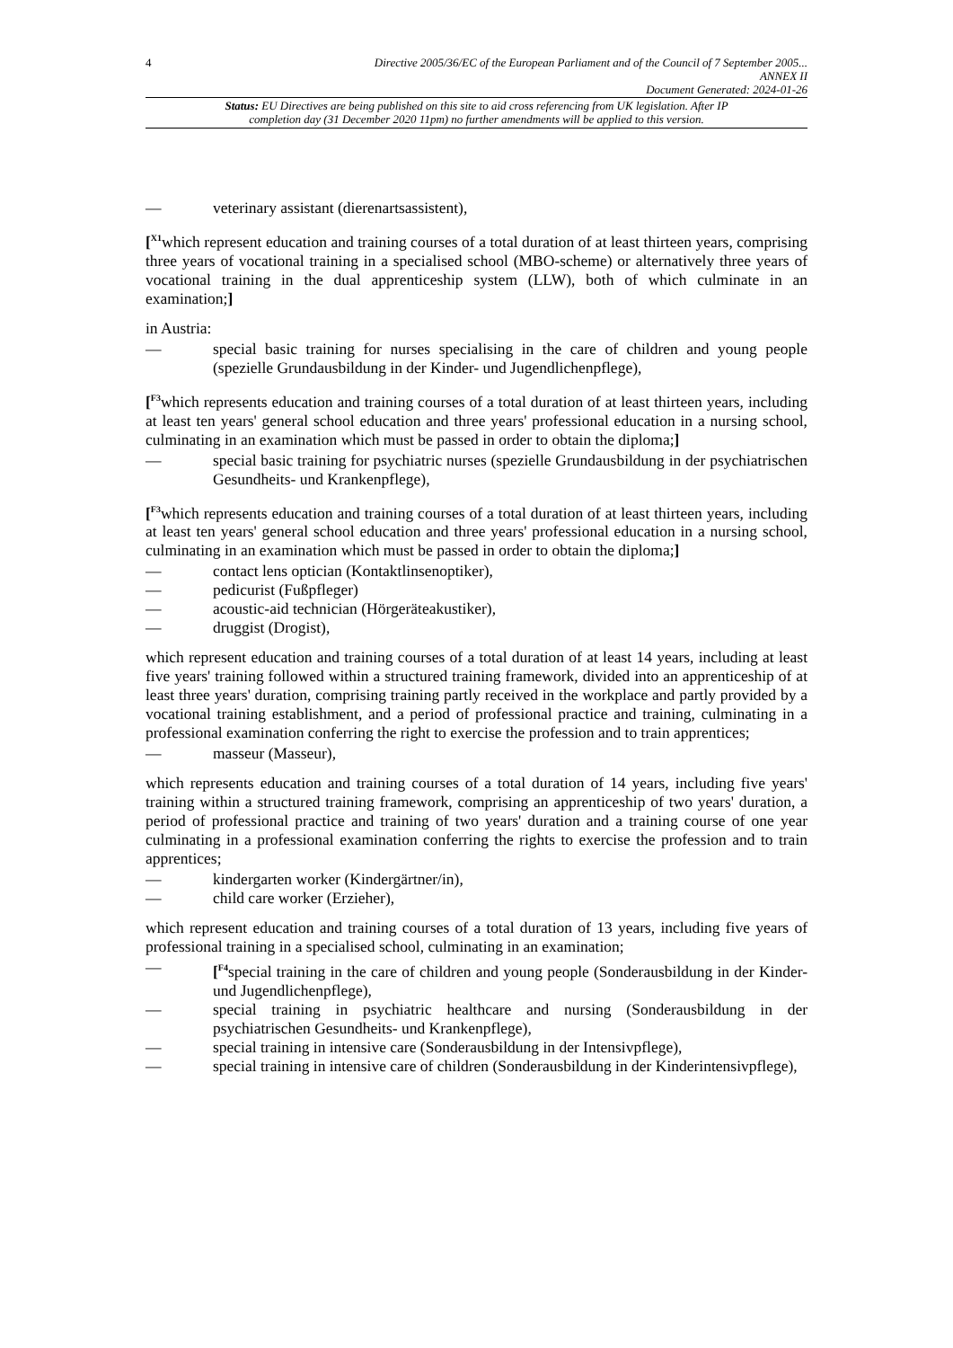4 Directive 2005/36/EC of the European Parliament and of the Council of 7 September 2005...
ANNEX II
Document Generated: 2024-01-26
Status: EU Directives are being published on this site to aid cross referencing from UK legislation. After IP completion day (31 December 2020 11pm) no further amendments will be applied to this version.
— veterinary assistant (dierenartsassistent),
[<sup>X1</sup>which represent education and training courses of a total duration of at least thirteen years, comprising three years of vocational training in a specialised school (MBO-scheme) or alternatively three years of vocational training in the dual apprenticeship system (LLW), both of which culminate in an examination;]
in Austria:
— special basic training for nurses specialising in the care of children and young people (spezielle Grundausbildung in der Kinder- und Jugendlichenpflege),
[<sup>F3</sup>which represents education and training courses of a total duration of at least thirteen years, including at least ten years' general school education and three years' professional education in a nursing school, culminating in an examination which must be passed in order to obtain the diploma;]
— special basic training for psychiatric nurses (spezielle Grundausbildung in der psychiatrischen Gesundheits- und Krankenpflege),
[<sup>F3</sup>which represents education and training courses of a total duration of at least thirteen years, including at least ten years' general school education and three years' professional education in a nursing school, culminating in an examination which must be passed in order to obtain the diploma;]
— contact lens optician (Kontaktlinsenoptiker),
— pedicurist (Fußpfleger)
— acoustic-aid technician (Hörgeräteakustiker),
— druggist (Drogist),
which represent education and training courses of a total duration of at least 14 years, including at least five years' training followed within a structured training framework, divided into an apprenticeship of at least three years' duration, comprising training partly received in the workplace and partly provided by a vocational training establishment, and a period of professional practice and training, culminating in a professional examination conferring the right to exercise the profession and to train apprentices;
— masseur (Masseur),
which represents education and training courses of a total duration of 14 years, including five years' training within a structured training framework, comprising an apprenticeship of two years' duration, a period of professional practice and training of two years' duration and a training course of one year culminating in a professional examination conferring the rights to exercise the profession and to train apprentices;
— kindergarten worker (Kindergärtner/in),
— child care worker (Erzieher),
which represent education and training courses of a total duration of 13 years, including five years of professional training in a specialised school, culminating in an examination;
— [<sup>F4</sup>special training in the care of children and young people (Sonderausbildung in der Kinder- und Jugendlichenpflege),
— special training in psychiatric healthcare and nursing (Sonderausbildung in der psychiatrischen Gesundheits- und Krankenpflege),
— special training in intensive care (Sonderausbildung in der Intensivpflege),
— special training in intensive care of children (Sonderausbildung in der Kinderintensivpflege),